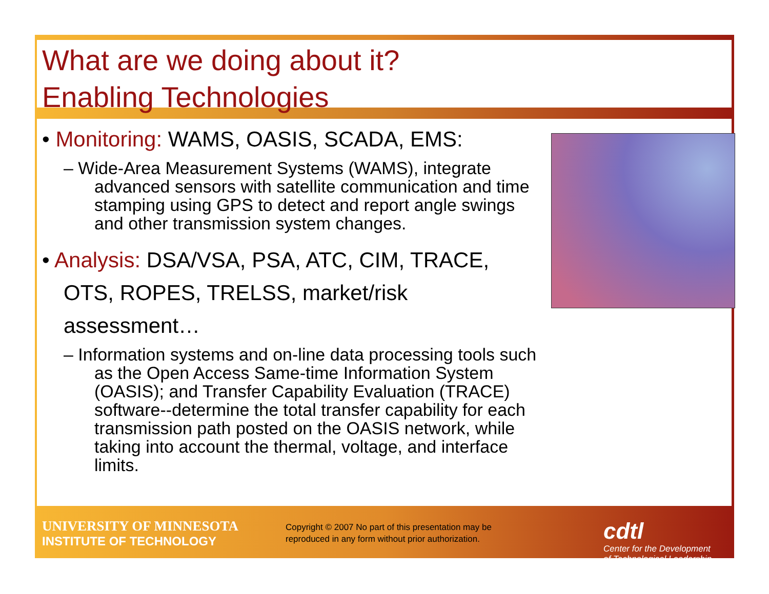What are we doing about it?
Enabling Technologies
• Monitoring: WAMS, OASIS, SCADA, EMS:
– Wide-Area Measurement Systems (WAMS), integrate advanced sensors with satellite communication and time stamping using GPS to detect and report angle swings and other transmission system changes.
• Analysis: DSA/VSA, PSA, ATC, CIM, TRACE, OTS, ROPES, TRELSS, market/risk assessment…
– Information systems and on-line data processing tools such as the Open Access Same-time Information System (OASIS); and Transfer Capability Evaluation (TRACE) software--determine the total transfer capability for each transmission path posted on the OASIS network, while taking into account the thermal, voltage, and interface limits.
UNIVERSITY OF MINNESOTA
INSTITUTE OF TECHNOLOGY
Copyright © 2007 No part of this presentation may be reproduced in any form without prior authorization.
cdtl
Center for the Development
of Technological Leadership